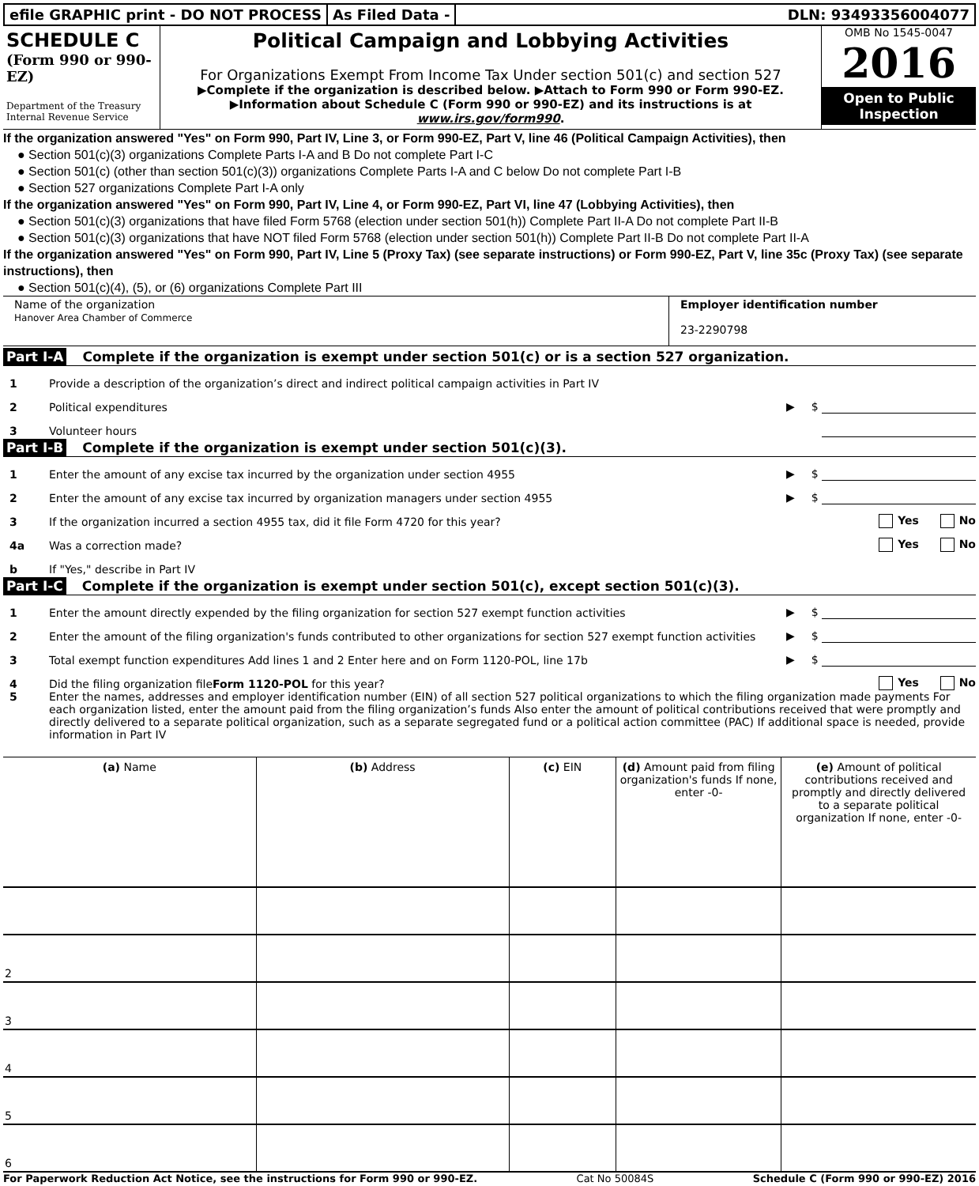efile GRAPHIC print - DO NOT PROCESS
As Filed Data - DLN: 93493356004077
SCHEDULE C
(Form 990 or 990-EZ)
Department of the Treasury
Internal Revenue Service
Political Campaign and Lobbying Activities
For Organizations Exempt From Income Tax Under section 501(c) and section 527
▶Complete if the organization is described below. ▶Attach to Form 990 or Form 990-EZ.
▶Information about Schedule C (Form 990 or 990-EZ) and its instructions is at www.irs.gov/form990.
OMB No 1545-0047
2016
Open to Public Inspection
If the organization answered "Yes" on Form 990, Part IV, Line 3, or Form 990-EZ, Part V, line 46 (Political Campaign Activities), then
● Section 501(c)(3) organizations Complete Parts I-A and B Do not complete Part I-C
● Section 501(c) (other than section 501(c)(3)) organizations Complete Parts I-A and C below Do not complete Part I-B
● Section 527 organizations Complete Part I-A only
If the organization answered "Yes" on Form 990, Part IV, Line 4, or Form 990-EZ, Part VI, line 47 (Lobbying Activities), then
● Section 501(c)(3) organizations that have filed Form 5768 (election under section 501(h)) Complete Part II-A Do not complete Part II-B
● Section 501(c)(3) organizations that have NOT filed Form 5768 (election under section 501(h)) Complete Part II-B Do not complete Part II-A
If the organization answered "Yes" on Form 990, Part IV, Line 5 (Proxy Tax) (see separate instructions) or Form 990-EZ, Part V, line 35c (Proxy Tax) (see separate instructions), then
● Section 501(c)(4), (5), or (6) organizations Complete Part III
Name of the organization
Hanover Area Chamber of Commerce
Employer identification number
23-2290798
Part I-A Complete if the organization is exempt under section 501(c) or is a section 527 organization.
1 Provide a description of the organization’s direct and indirect political campaign activities in Part IV
2 Political expenditures ▶ $
3 Volunteer hours
Part I-B Complete if the organization is exempt under section 501(c)(3).
1 Enter the amount of any excise tax incurred by the organization under section 4955 ▶ $
2 Enter the amount of any excise tax incurred by organization managers under section 4955 ▶ $
3 If the organization incurred a section 4955 tax, did it file Form 4720 for this year? Yes No
4a Was a correction made? Yes No
b If "Yes," describe in Part IV
Part I-C Complete if the organization is exempt under section 501(c), except section 501(c)(3).
1 Enter the amount directly expended by the filing organization for section 527 exempt function activities ▶ $
2 Enter the amount of the filing organization's funds contributed to other organizations for section 527 exempt function activities ▶ $
3 Total exempt function expenditures Add lines 1 and 2 Enter here and on Form 1120-POL, line 17b ▶ $
4 Did the filing organization fileForm 1120-POL for this year? Yes No
5 Enter the names, addresses and employer identification number (EIN) of all section 527 political organizations to which the filing organization made payments For each organization listed, enter the amount paid from the filing organization’s funds Also enter the amount of political contributions received that were promptly and directly delivered to a separate political organization, such as a separate segregated fund or a political action committee (PAC) If additional space is needed, provide information in Part IV
| (a) Name | (b) Address | (c) EIN | (d) Amount paid from filing organization's funds If none, enter -0- | (e) Amount of political contributions received and promptly and directly delivered to a separate political organization If none, enter -0- |
| --- | --- | --- | --- | --- |
| 2 | | | | |
| 3 | | | | |
| 4 | | | | |
| 5 | | | | |
| 6 | | | | |
For Paperwork Reduction Act Notice, see the instructions for Form 990 or 990-EZ. Cat No 50084S Schedule C (Form 990 or 990-EZ) 2016